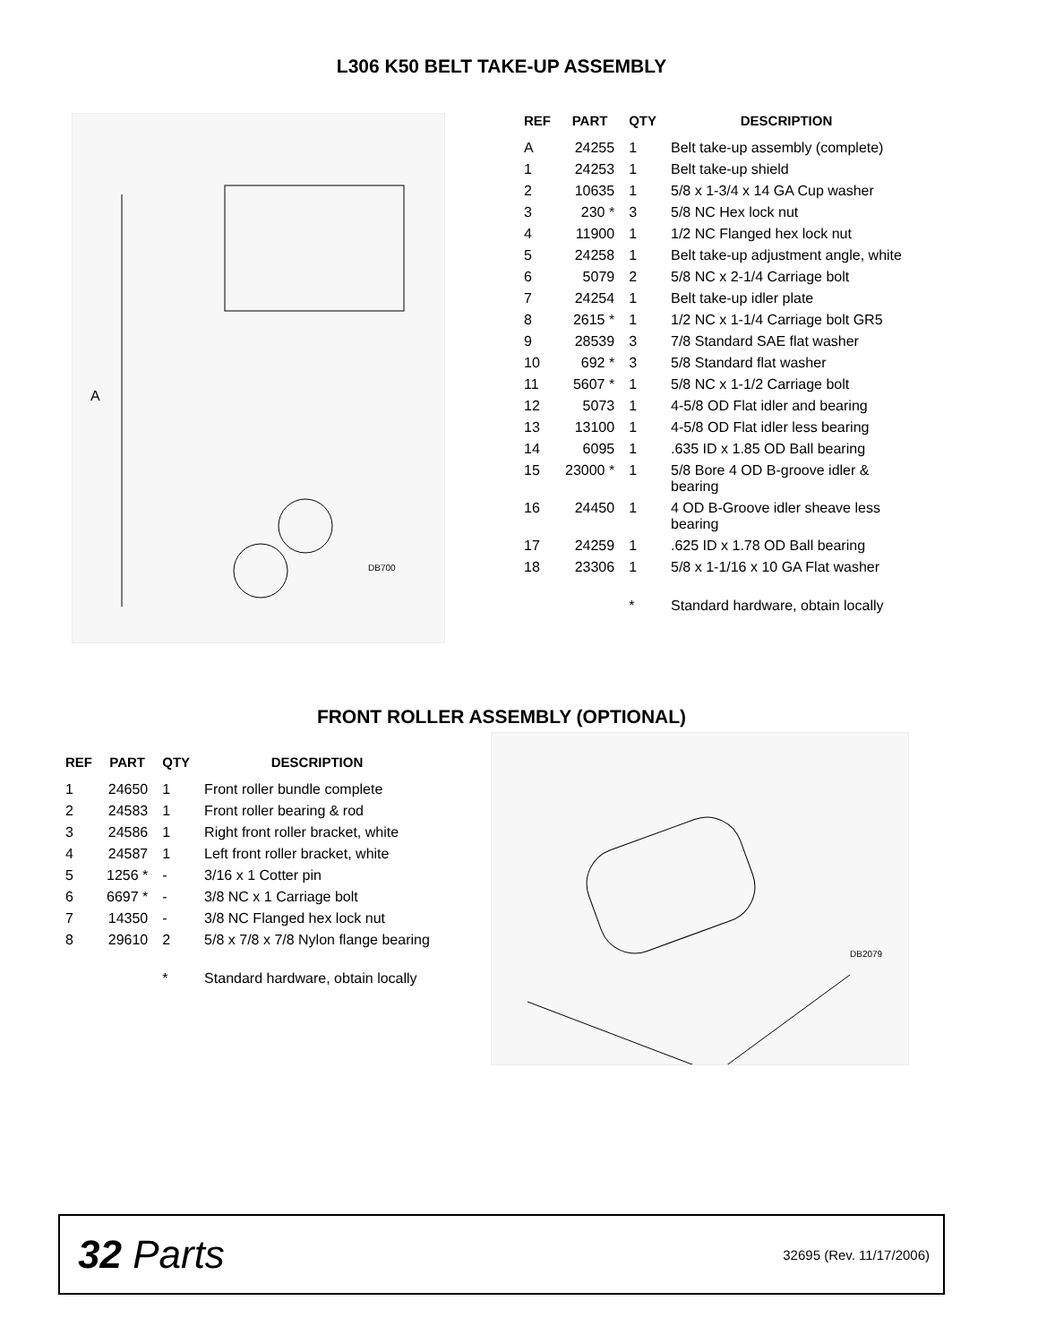L306 K50 BELT TAKE-UP ASSEMBLY
A
DB700
| REF | PART | QTY | DESCRIPTION |
| --- | --- | --- | --- |
| A | 24255 | 1 | Belt take-up assembly (complete) |
| 1 | 24253 | 1 | Belt take-up shield |
| 2 | 10635 | 1 | 5/8 x 1-3/4 x 14 GA Cup washer |
| 3 | 230 * | 3 | 5/8 NC Hex lock nut |
| 4 | 11900 | 1 | 1/2 NC Flanged hex lock nut |
| 5 | 24258 | 1 | Belt take-up adjustment angle, white |
| 6 | 5079 | 2 | 5/8 NC x 2-1/4 Carriage bolt |
| 7 | 24254 | 1 | Belt take-up idler plate |
| 8 | 2615 * | 1 | 1/2 NC x 1-1/4 Carriage bolt GR5 |
| 9 | 28539 | 3 | 7/8 Standard SAE flat washer |
| 10 | 692 * | 3 | 5/8 Standard flat washer |
| 11 | 5607 * | 1 | 5/8 NC x 1-1/2 Carriage bolt |
| 12 | 5073 | 1 | 4-5/8 OD Flat idler and bearing |
| 13 | 13100 | 1 | 4-5/8 OD Flat idler less bearing |
| 14 | 6095 | 1 | .635 ID x 1.85 OD Ball bearing |
| 15 | 23000 * | 1 | 5/8 Bore 4 OD B-groove idler & bearing |
| 16 | 24450 | 1 | 4 OD B-Groove idler sheave less bearing |
| 17 | 24259 | 1 | .625 ID x 1.78 OD Ball bearing |
| 18 | 23306 | 1 | 5/8 x 1-1/16 x 10 GA Flat washer |
| | | * | Standard hardware, obtain locally |
FRONT ROLLER ASSEMBLY (OPTIONAL)
| REF | PART | QTY | DESCRIPTION |
| --- | --- | --- | --- |
| 1 | 24650 | 1 | Front roller bundle complete |
| 2 | 24583 | 1 | Front roller bearing & rod |
| 3 | 24586 | 1 | Right front roller bracket, white |
| 4 | 24587 | 1 | Left front roller bracket, white |
| 5 | 1256 * | - | 3/16 x 1 Cotter pin |
| 6 | 6697 * | - | 3/8 NC x 1 Carriage bolt |
| 7 | 14350 | - | 3/8 NC Flanged hex lock nut |
| 8 | 29610 | 2 | 5/8 x 7/8 x 7/8 Nylon flange bearing |
| | | * | Standard hardware, obtain locally |
DB2079
32 Parts
32695 (Rev. 11/17/2006)